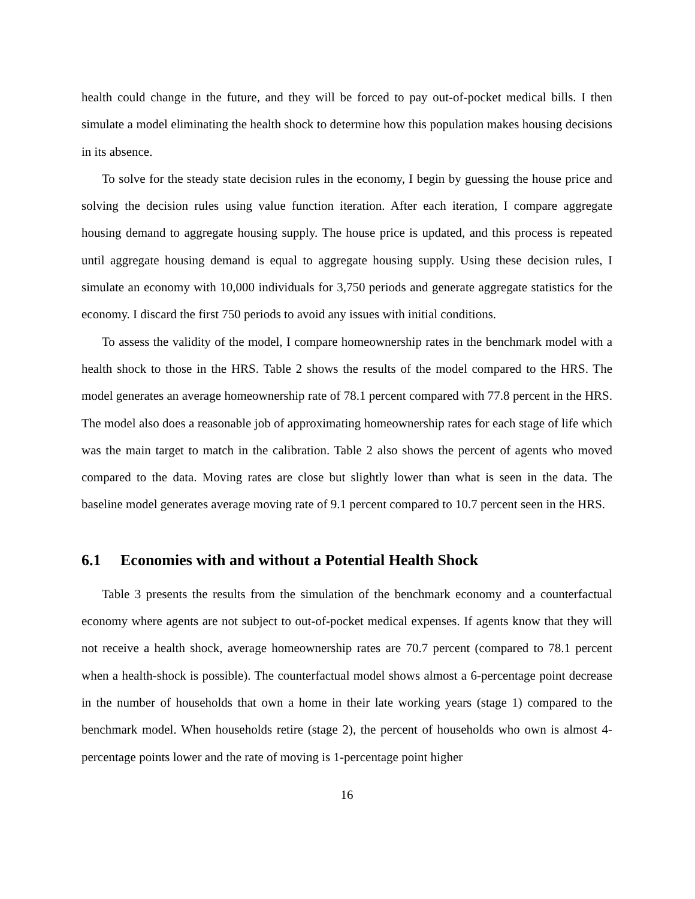health could change in the future, and they will be forced to pay out-of-pocket medical bills. I then simulate a model eliminating the health shock to determine how this population makes housing decisions in its absence.
To solve for the steady state decision rules in the economy, I begin by guessing the house price and solving the decision rules using value function iteration. After each iteration, I compare aggregate housing demand to aggregate housing supply. The house price is updated, and this process is repeated until aggregate housing demand is equal to aggregate housing supply. Using these decision rules, I simulate an economy with 10,000 individuals for 3,750 periods and generate aggregate statistics for the economy. I discard the first 750 periods to avoid any issues with initial conditions.
To assess the validity of the model, I compare homeownership rates in the benchmark model with a health shock to those in the HRS. Table 2 shows the results of the model compared to the HRS. The model generates an average homeownership rate of 78.1 percent compared with 77.8 percent in the HRS. The model also does a reasonable job of approximating homeownership rates for each stage of life which was the main target to match in the calibration. Table 2 also shows the percent of agents who moved compared to the data. Moving rates are close but slightly lower than what is seen in the data. The baseline model generates average moving rate of 9.1 percent compared to 10.7 percent seen in the HRS.
6.1 Economies with and without a Potential Health Shock
Table 3 presents the results from the simulation of the benchmark economy and a counterfactual economy where agents are not subject to out-of-pocket medical expenses. If agents know that they will not receive a health shock, average homeownership rates are 70.7 percent (compared to 78.1 percent when a health-shock is possible). The counterfactual model shows almost a 6-percentage point decrease in the number of households that own a home in their late working years (stage 1) compared to the benchmark model. When households retire (stage 2), the percent of households who own is almost 4-percentage points lower and the rate of moving is 1-percentage point higher
16